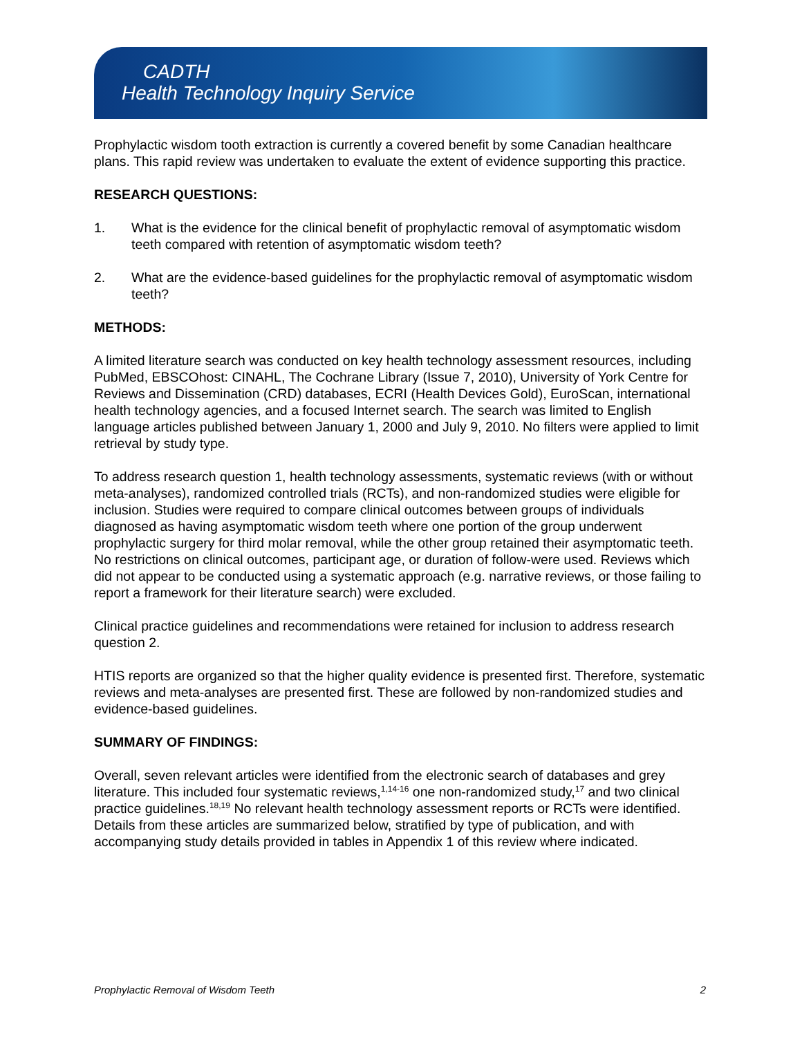CADTH
Health Technology Inquiry Service
Prophylactic wisdom tooth extraction is currently a covered benefit by some Canadian healthcare plans. This rapid review was undertaken to evaluate the extent of evidence supporting this practice.
RESEARCH QUESTIONS:
1. What is the evidence for the clinical benefit of prophylactic removal of asymptomatic wisdom teeth compared with retention of asymptomatic wisdom teeth?
2. What are the evidence-based guidelines for the prophylactic removal of asymptomatic wisdom teeth?
METHODS:
A limited literature search was conducted on key health technology assessment resources, including PubMed, EBSCOhost: CINAHL, The Cochrane Library (Issue 7, 2010), University of York Centre for Reviews and Dissemination (CRD) databases, ECRI (Health Devices Gold), EuroScan, international health technology agencies, and a focused Internet search. The search was limited to English language articles published between January 1, 2000 and July 9, 2010. No filters were applied to limit retrieval by study type.
To address research question 1, health technology assessments, systematic reviews (with or without meta-analyses), randomized controlled trials (RCTs), and non-randomized studies were eligible for inclusion. Studies were required to compare clinical outcomes between groups of individuals diagnosed as having asymptomatic wisdom teeth where one portion of the group underwent prophylactic surgery for third molar removal, while the other group retained their asymptomatic teeth. No restrictions on clinical outcomes, participant age, or duration of follow-were used. Reviews which did not appear to be conducted using a systematic approach (e.g. narrative reviews, or those failing to report a framework for their literature search) were excluded.
Clinical practice guidelines and recommendations were retained for inclusion to address research question 2.
HTIS reports are organized so that the higher quality evidence is presented first. Therefore, systematic reviews and meta-analyses are presented first. These are followed by non-randomized studies and evidence-based guidelines.
SUMMARY OF FINDINGS:
Overall, seven relevant articles were identified from the electronic search of databases and grey literature. This included four systematic reviews,<sup>1,14-16</sup> one non-randomized study,<sup>17</sup> and two clinical practice guidelines.<sup>18,19</sup> No relevant health technology assessment reports or RCTs were identified. Details from these articles are summarized below, stratified by type of publication, and with accompanying study details provided in tables in Appendix 1 of this review where indicated.
Prophylactic Removal of Wisdom Teeth 2